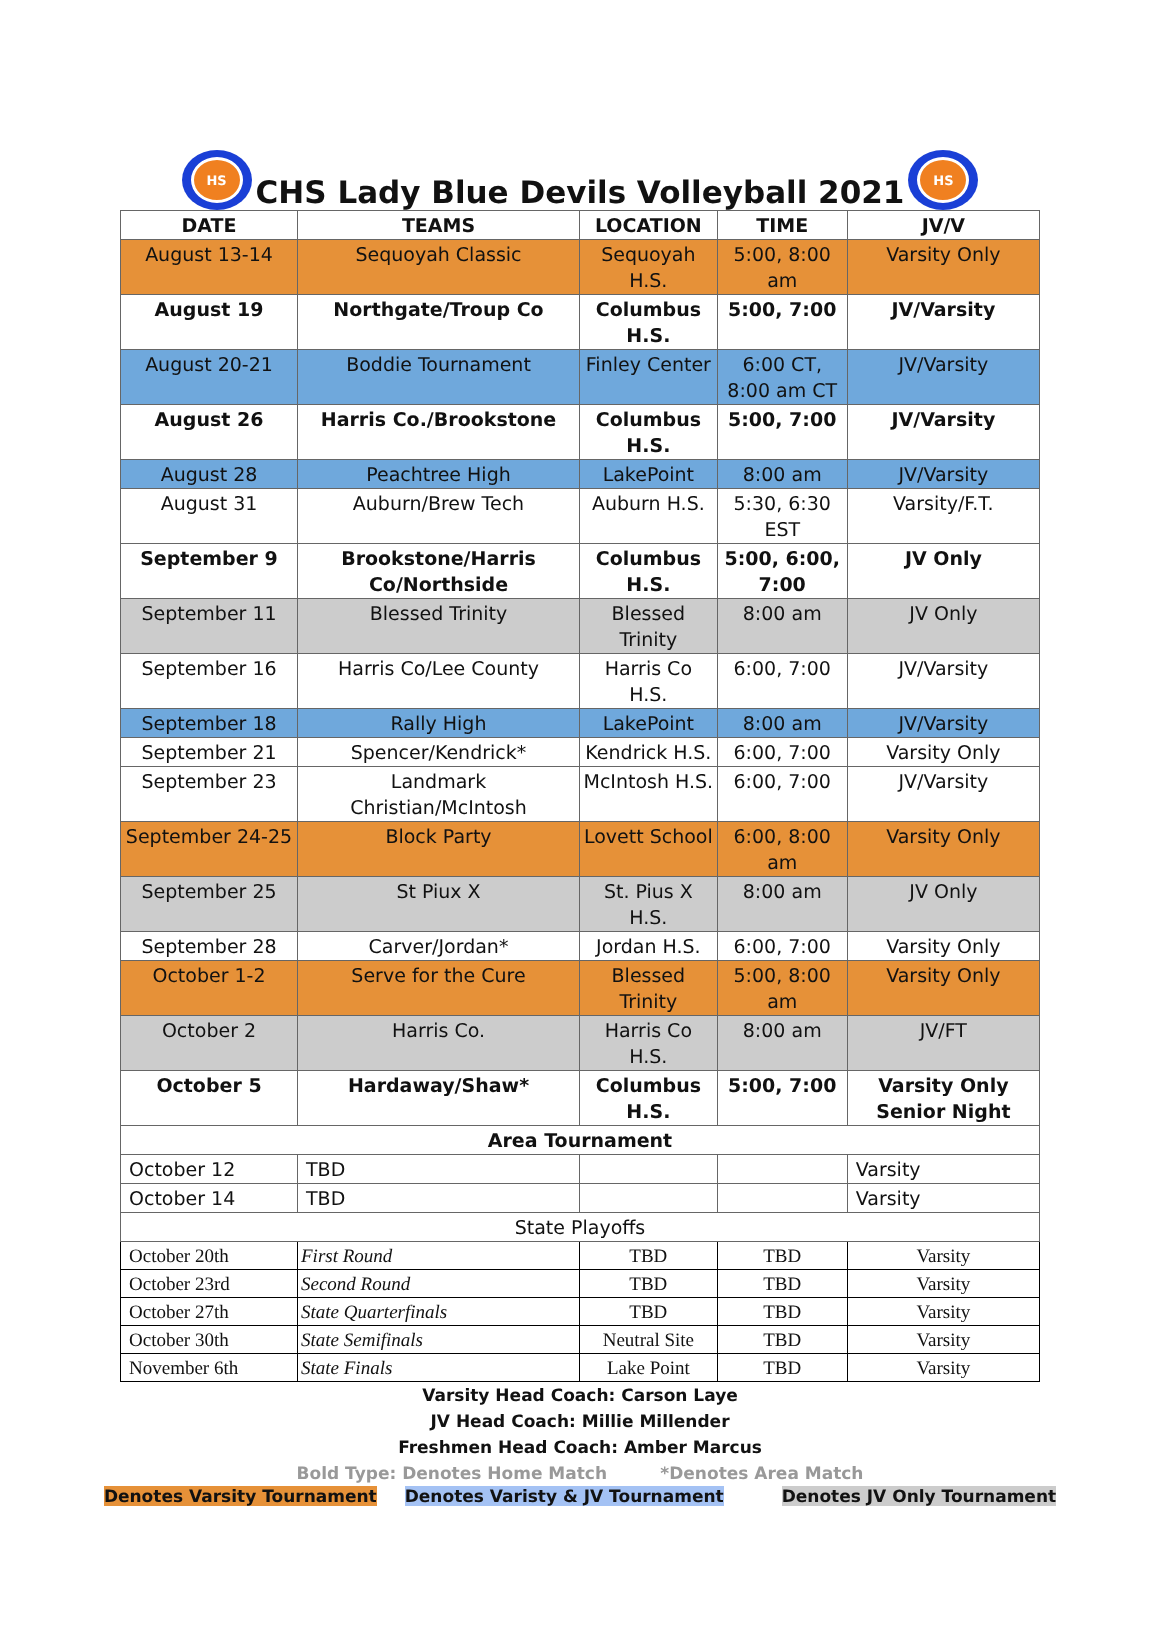HS
CHS Lady Blue Devils Volleyball 2021
HS
| DATE | TEAMS | LOCATION | TIME | JV/V |
| --- | --- | --- | --- | --- |
| August 13-14 | Sequoyah Classic | Sequoyah H.S. | 5:00, 8:00 am | Varsity Only |
| August 19 | Northgate/Troup Co | Columbus H.S. | 5:00, 7:00 | JV/Varsity |
| August 20-21 | Boddie Tournament | Finley Center | 6:00 CT, 8:00 am CT | JV/Varsity |
| August 26 | Harris Co./Brookstone | Columbus H.S. | 5:00, 7:00 | JV/Varsity |
| August 28 | Peachtree High | LakePoint | 8:00 am | JV/Varsity |
| August 31 | Auburn/Brew Tech | Auburn H.S. | 5:30, 6:30 EST | Varsity/F.T. |
| September 9 | Brookstone/Harris Co/Northside | Columbus H.S. | 5:00, 6:00, 7:00 | JV Only |
| September 11 | Blessed Trinity | Blessed Trinity | 8:00 am | JV Only |
| September 16 | Harris Co/Lee County | Harris Co H.S. | 6:00, 7:00 | JV/Varsity |
| September 18 | Rally High | LakePoint | 8:00 am | JV/Varsity |
| September 21 | Spencer/Kendrick* | Kendrick H.S. | 6:00, 7:00 | Varsity Only |
| September 23 | Landmark Christian/McIntosh | McIntosh H.S. | 6:00, 7:00 | JV/Varsity |
| September 24-25 | Block Party | Lovett School | 6:00, 8:00 am | Varsity Only |
| September 25 | St Piux X | St. Pius X H.S. | 8:00 am | JV Only |
| September 28 | Carver/Jordan* | Jordan H.S. | 6:00, 7:00 | Varsity Only |
| October 1-2 | Serve for the Cure | Blessed Trinity | 5:00, 8:00 am | Varsity Only |
| October 2 | Harris Co. | Harris Co H.S. | 8:00 am | JV/FT |
| October 5 | Hardaway/Shaw* | Columbus H.S. | 5:00, 7:00 | Varsity Only Senior Night |
| Area Tournament | | | | |
| October 12 | TBD | | | Varsity |
| October 14 | TBD | | | Varsity |
| State Playoffs | | | | |
| October 20th | First Round | TBD | TBD | Varsity |
| October 23rd | Second Round | TBD | TBD | Varsity |
| October 27th | State Quarterfinals | TBD | TBD | Varsity |
| October 30th | State Semifinals | Neutral Site | TBD | Varsity |
| November 6th | State Finals | Lake Point | TBD | Varsity |
Varsity Head Coach: Carson Laye
JV Head Coach: Millie Millender
Freshmen Head Coach: Amber Marcus
Bold Type: Denotes Home Match *Denotes Area Match
Denotes Varsity Tournament Denotes Varisty & JV Tournament Denotes JV Only Tournament